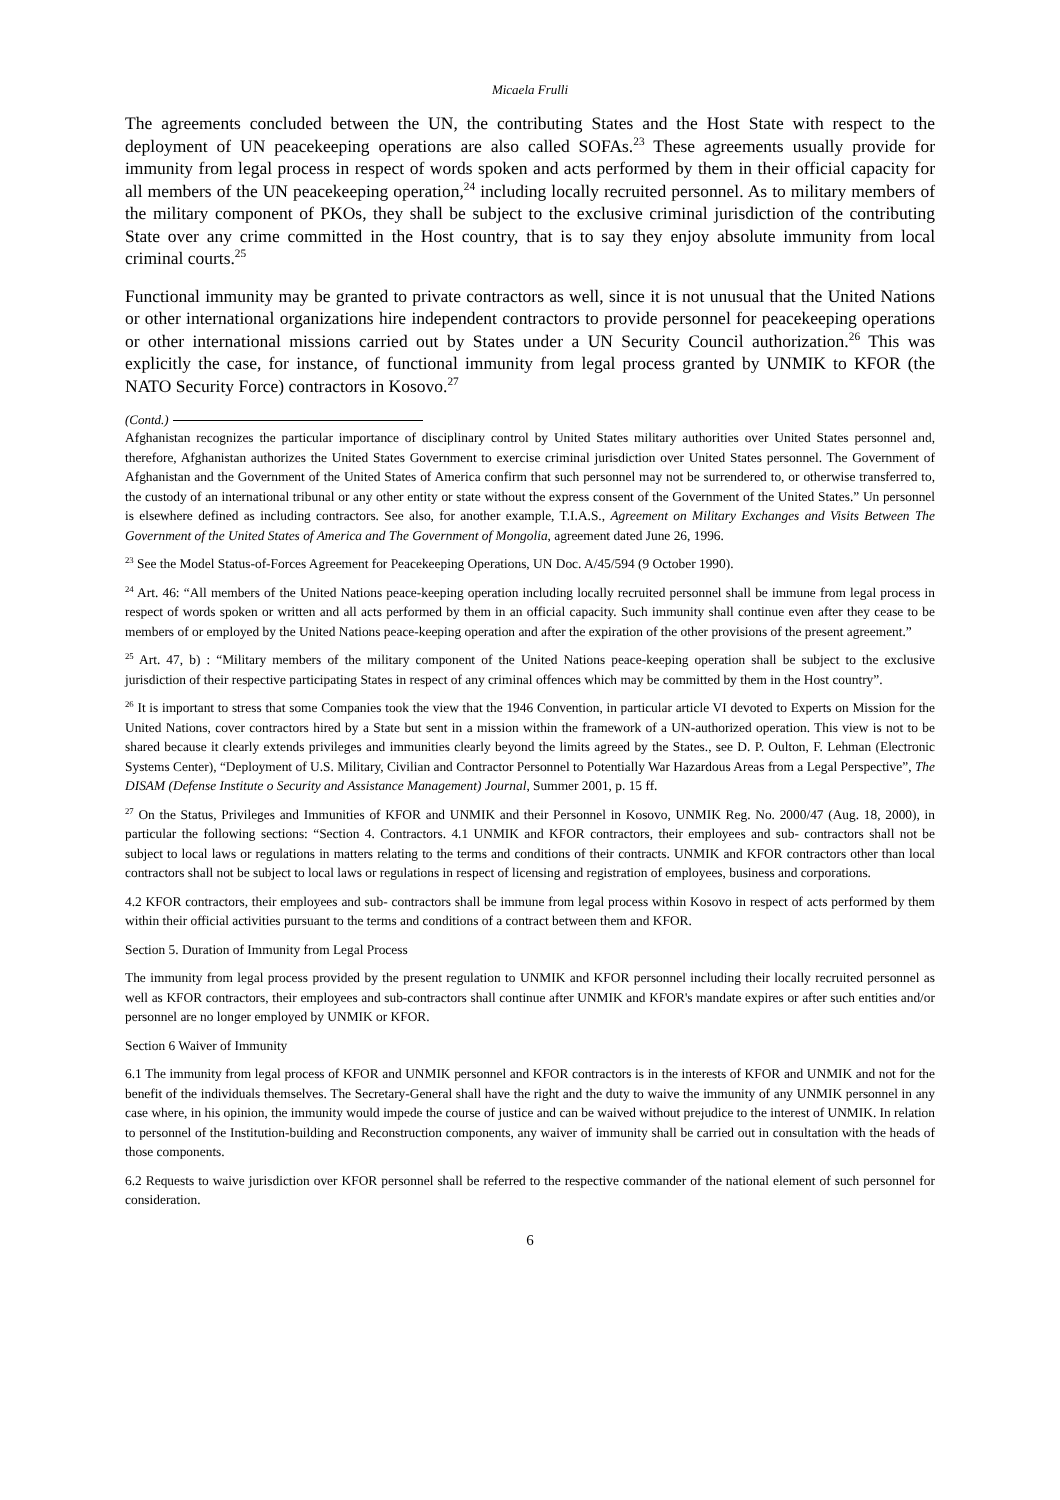Micaela Frulli
The agreements concluded between the UN, the contributing States and the Host State with respect to the deployment of UN peacekeeping operations are also called SOFAs.<sup>23</sup> These agreements usually provide for immunity from legal process in respect of words spoken and acts performed by them in their official capacity for all members of the UN peacekeeping operation,<sup>24</sup> including locally recruited personnel. As to military members of the military component of PKOs, they shall be subject to the exclusive criminal jurisdiction of the contributing State over any crime committed in the Host country, that is to say they enjoy absolute immunity from local criminal courts.<sup>25</sup>
Functional immunity may be granted to private contractors as well, since it is not unusual that the United Nations or other international organizations hire independent contractors to provide personnel for peacekeeping operations or other international missions carried out by States under a UN Security Council authorization.<sup>26</sup> This was explicitly the case, for instance, of functional immunity from legal process granted by UNMIK to KFOR (the NATO Security Force) contractors in Kosovo.<sup>27</sup>
(Contd.)
Afghanistan recognizes the particular importance of disciplinary control by United States military authorities over United States personnel and, therefore, Afghanistan authorizes the United States Government to exercise criminal jurisdiction over United States personnel. The Government of Afghanistan and the Government of the United States of America confirm that such personnel may not be surrendered to, or otherwise transferred to, the custody of an international tribunal or any other entity or state without the express consent of the Government of the United States.” Un personnel is elsewhere defined as including contractors. See also, for another example, T.I.A.S., Agreement on Military Exchanges and Visits Between The Government of the United States of America and The Government of Mongolia, agreement dated June 26, 1996.
<sup>23</sup> See the Model Status-of-Forces Agreement for Peacekeeping Operations, UN Doc. A/45/594 (9 October 1990).
<sup>24</sup> Art. 46: “All members of the United Nations peace-keeping operation including locally recruited personnel shall be immune from legal process in respect of words spoken or written and all acts performed by them in an official capacity. Such immunity shall continue even after they cease to be members of or employed by the United Nations peace-keeping operation and after the expiration of the other provisions of the present agreement.”
<sup>25</sup> Art. 47, b) : “Military members of the military component of the United Nations peace-keeping operation shall be subject to the exclusive jurisdiction of their respective participating States in respect of any criminal offences which may be committed by them in the Host country”.
<sup>26</sup> It is important to stress that some Companies took the view that the 1946 Convention, in particular article VI devoted to Experts on Mission for the United Nations, cover contractors hired by a State but sent in a mission within the framework of a UN-authorized operation. This view is not to be shared because it clearly extends privileges and immunities clearly beyond the limits agreed by the States., see D. P. Oulton, F. Lehman (Electronic Systems Center), “Deployment of U.S. Military, Civilian and Contractor Personnel to Potentially War Hazardous Areas from a Legal Perspective”, The DISAM (Defense Institute o Security and Assistance Management) Journal, Summer 2001, p. 15 ff.
<sup>27</sup> On the Status, Privileges and Immunities of KFOR and UNMIK and their Personnel in Kosovo, UNMIK Reg. No. 2000/47 (Aug. 18, 2000), in particular the following sections: “Section 4. Contractors. 4.1 UNMIK and KFOR contractors, their employees and sub- contractors shall not be subject to local laws or regulations in matters relating to the terms and conditions of their contracts. UNMIK and KFOR contractors other than local contractors shall not be subject to local laws or regulations in respect of licensing and registration of employees, business and corporations.
4.2 KFOR contractors, their employees and sub- contractors shall be immune from legal process within Kosovo in respect of acts performed by them within their official activities pursuant to the terms and conditions of a contract between them and KFOR.
Section 5. Duration of Immunity from Legal Process
The immunity from legal process provided by the present regulation to UNMIK and KFOR personnel including their locally recruited personnel as well as KFOR contractors, their employees and sub-contractors shall continue after UNMIK and KFOR's mandate expires or after such entities and/or personnel are no longer employed by UNMIK or KFOR.
Section 6 Waiver of Immunity
6.1 The immunity from legal process of KFOR and UNMIK personnel and KFOR contractors is in the interests of KFOR and UNMIK and not for the benefit of the individuals themselves. The Secretary-General shall have the right and the duty to waive the immunity of any UNMIK personnel in any case where, in his opinion, the immunity would impede the course of justice and can be waived without prejudice to the interest of UNMIK. In relation to personnel of the Institution-building and Reconstruction components, any waiver of immunity shall be carried out in consultation with the heads of those components.
6.2 Requests to waive jurisdiction over KFOR personnel shall be referred to the respective commander of the national element of such personnel for consideration.
6